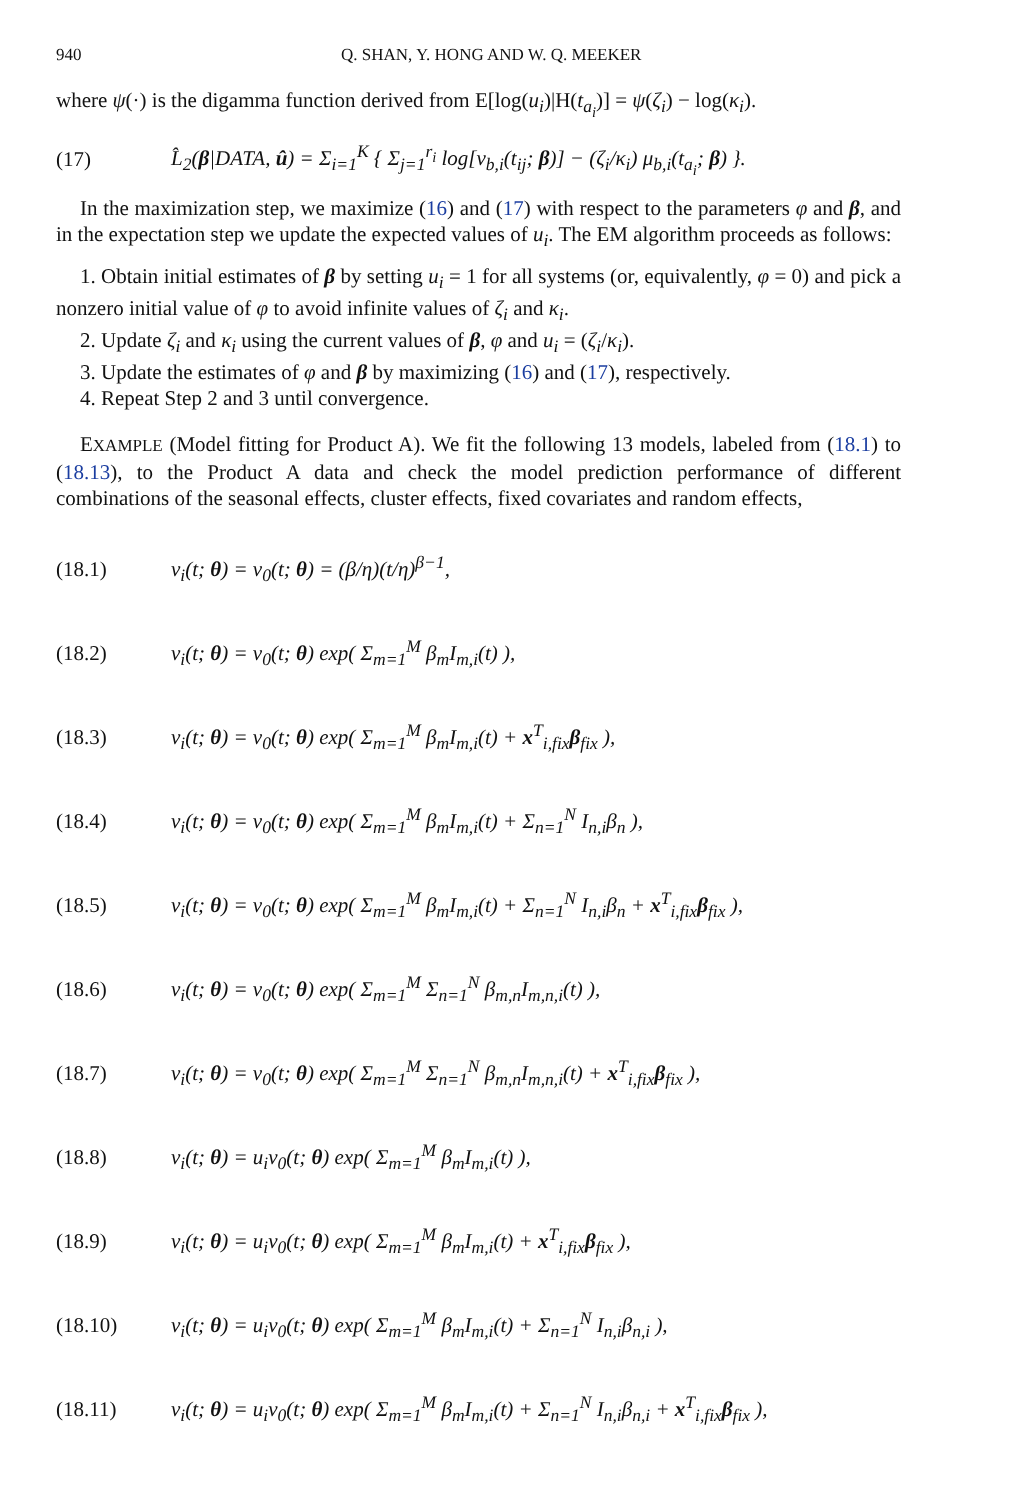940 Q. SHAN, Y. HONG AND W. Q. MEEKER
where ψ(·) is the digamma function derived from E[log(u<sub>i</sub>)|H(t<sub>a<sub>i</sub></sub>)] = ψ(ζ<sub>i</sub>) − log(κ<sub>i</sub>).
(17) L̂<sub>2</sub>(β|DATA, û) = Σ<sub>i=1</sub><sup>K</sup> { Σ<sub>j=1</sub><sup>r<sub>i</sub></sup> log[ν<sub>b,i</sub>(t<sub>ij</sub>; β)] − (ζ<sub>i</sub>/κ<sub>i</sub>) μ<sub>b,i</sub>(t<sub>a<sub>i</sub></sub>; β) }.
In the maximization step, we maximize (16) and (17) with respect to the parameters φ and β, and in the expectation step we update the expected values of u<sub>i</sub>. The EM algorithm proceeds as follows:
1. Obtain initial estimates of β by setting u<sub>i</sub> = 1 for all systems (or, equivalently, φ = 0) and pick a nonzero initial value of φ to avoid infinite values of ζ<sub>i</sub> and κ<sub>i</sub>.
2. Update ζ<sub>i</sub> and κ<sub>i</sub> using the current values of β, φ and u<sub>i</sub> = (ζ<sub>i</sub>/κ<sub>i</sub>).
3. Update the estimates of φ and β by maximizing (16) and (17), respectively.
4. Repeat Step 2 and 3 until convergence.
EXAMPLE (Model fitting for Product A). We fit the following 13 models, labeled from (18.1) to (18.13), to the Product A data and check the model prediction performance of different combinations of the seasonal effects, cluster effects, fixed covariates and random effects,
(18.1) ν<sub>i</sub>(t; θ) = ν<sub>0</sub>(t; θ) = (β/η)(t/η)<sup>β−1</sup>,
(18.2) ν<sub>i</sub>(t; θ) = ν<sub>0</sub>(t; θ) exp( Σ<sub>m=1</sub><sup>M</sup> β<sub>m</sub>I<sub>m,i</sub>(t) ),
(18.3) ν<sub>i</sub>(t; θ) = ν<sub>0</sub>(t; θ) exp( Σ<sub>m=1</sub><sup>M</sup> β<sub>m</sub>I<sub>m,i</sub>(t) + x<sup>T</sup><sub>i,fix</sub>β<sub>fix</sub> ),
(18.4) ν<sub>i</sub>(t; θ) = ν<sub>0</sub>(t; θ) exp( Σ<sub>m=1</sub><sup>M</sup> β<sub>m</sub>I<sub>m,i</sub>(t) + Σ<sub>n=1</sub><sup>N</sup> I<sub>n,i</sub>β<sub>n</sub> ),
(18.5) ν<sub>i</sub>(t; θ) = ν<sub>0</sub>(t; θ) exp( Σ<sub>m=1</sub><sup>M</sup> β<sub>m</sub>I<sub>m,i</sub>(t) + Σ<sub>n=1</sub><sup>N</sup> I<sub>n,i</sub>β<sub>n</sub> + x<sup>T</sup><sub>i,fix</sub>β<sub>fix</sub> ),
(18.6) ν<sub>i</sub>(t; θ) = ν<sub>0</sub>(t; θ) exp( Σ<sub>m=1</sub><sup>M</sup> Σ<sub>n=1</sub><sup>N</sup> β<sub>m,n</sub>I<sub>m,n,i</sub>(t) ),
(18.7) ν<sub>i</sub>(t; θ) = ν<sub>0</sub>(t; θ) exp( Σ<sub>m=1</sub><sup>M</sup> Σ<sub>n=1</sub><sup>N</sup> β<sub>m,n</sub>I<sub>m,n,i</sub>(t) + x<sup>T</sup><sub>i,fix</sub>β<sub>fix</sub> ),
(18.8) ν<sub>i</sub>(t; θ) = u<sub>i</sub>ν<sub>0</sub>(t; θ) exp( Σ<sub>m=1</sub><sup>M</sup> β<sub>m</sub>I<sub>m,i</sub>(t) ),
(18.9) ν<sub>i</sub>(t; θ) = u<sub>i</sub>ν<sub>0</sub>(t; θ) exp( Σ<sub>m=1</sub><sup>M</sup> β<sub>m</sub>I<sub>m,i</sub>(t) + x<sup>T</sup><sub>i,fix</sub>β<sub>fix</sub> ),
(18.10) ν<sub>i</sub>(t; θ) = u<sub>i</sub>ν<sub>0</sub>(t; θ) exp( Σ<sub>m=1</sub><sup>M</sup> β<sub>m</sub>I<sub>m,i</sub>(t) + Σ<sub>n=1</sub><sup>N</sup> I<sub>n,i</sub>β<sub>n,i</sub> ),
(18.11) ν<sub>i</sub>(t; θ) = u<sub>i</sub>ν<sub>0</sub>(t; θ) exp( Σ<sub>m=1</sub><sup>M</sup> β<sub>m</sub>I<sub>m,i</sub>(t) + Σ<sub>n=1</sub><sup>N</sup> I<sub>n,i</sub>β<sub>n,i</sub> + x<sup>T</sup><sub>i,fix</sub>β<sub>fix</sub> ),